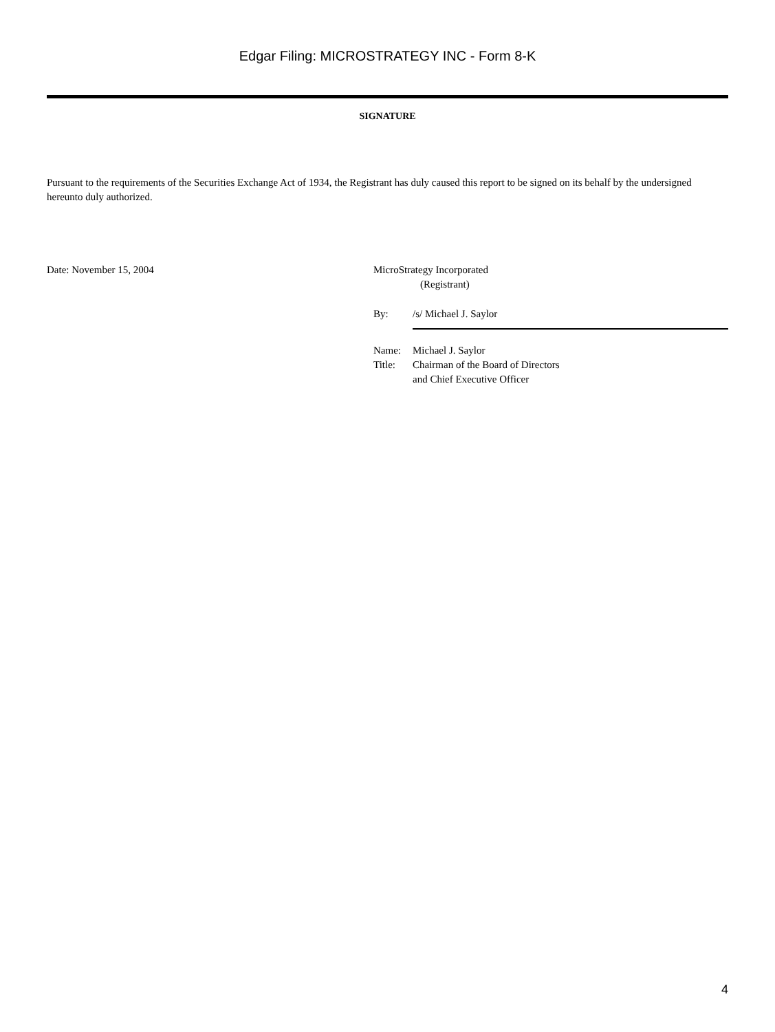Edgar Filing: MICROSTRATEGY INC - Form 8-K
SIGNATURE
Pursuant to the requirements of the Securities Exchange Act of 1934, the Registrant has duly caused this report to be signed on its behalf by the undersigned hereunto duly authorized.
Date: November 15, 2004 MicroStrategy Incorporated
(Registrant)
By: /s/ Michael J. Saylor
Name: Michael J. Saylor
Title: Chairman of the Board of Directors
and Chief Executive Officer
4